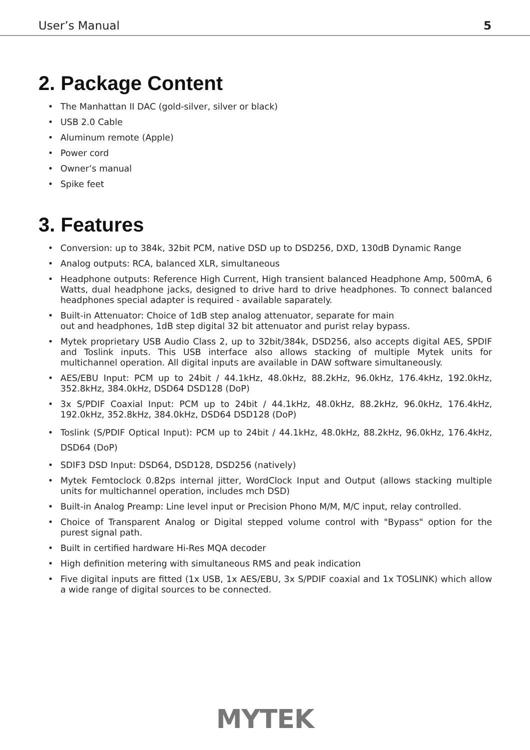User’s Manual 5
2. Package Content
• The Manhattan II DAC (gold-silver, silver or black)
• USB 2.0 Cable
• Aluminum remote (Apple)
• Power cord
• Owner’s manual
• Spike feet
3. Features
• Conversion: up to 384k, 32bit PCM, native DSD up to DSD256, DXD, 130dB Dynamic Range
• Analog outputs: RCA, balanced XLR, simultaneous
• Headphone outputs: Reference High Current, High transient balanced Headphone Amp, 500mA, 6 Watts, dual headphone jacks, designed to drive hard to drive headphones. To connect balanced headphones special adapter is required - available saparately.
• Built-in Attenuator: Choice of 1dB step analog attenuator, separate for main
out and headphones, 1dB step digital 32 bit attenuator and purist relay bypass.
• Mytek proprietary USB Audio Class 2, up to 32bit/384k, DSD256, also accepts digital AES, SPDIF and Toslink inputs. This USB interface also allows stacking of multiple Mytek units for multichannel operation. All digital inputs are available in DAW software simultaneously.
• AES/EBU Input: PCM up to 24bit / 44.1kHz, 48.0kHz, 88.2kHz, 96.0kHz, 176.4kHz, 192.0kHz, 352.8kHz, 384.0kHz, DSD64 DSD128 (DoP)
• 3x S/PDIF Coaxial Input: PCM up to 24bit / 44.1kHz, 48.0kHz, 88.2kHz, 96.0kHz, 176.4kHz, 192.0kHz, 352.8kHz, 384.0kHz, DSD64 DSD128 (DoP)
• Toslink (S/PDIF Optical Input): PCM up to 24bit / 44.1kHz, 48.0kHz, 88.2kHz, 96.0kHz, 176.4kHz, DSD64 (DoP)
• SDIF3 DSD Input: DSD64, DSD128, DSD256 (natively)
• Mytek Femtoclock 0.82ps internal jitter, WordClock Input and Output (allows stacking multiple units for multichannel operation, includes mch DSD)
• Built-in Analog Preamp: Line level input or Precision Phono M/M, M/C input, relay controlled.
• Choice of Transparent Analog or Digital stepped volume control with "Bypass" option for the purest signal path.
• Built in certified hardware Hi-Res MQA decoder
• High definition metering with simultaneous RMS and peak indication
• Five digital inputs are fitted (1x USB, 1x AES/EBU, 3x S/PDIF coaxial and 1x TOSLINK) which allow a wide range of digital sources to be connected.
MYTEK